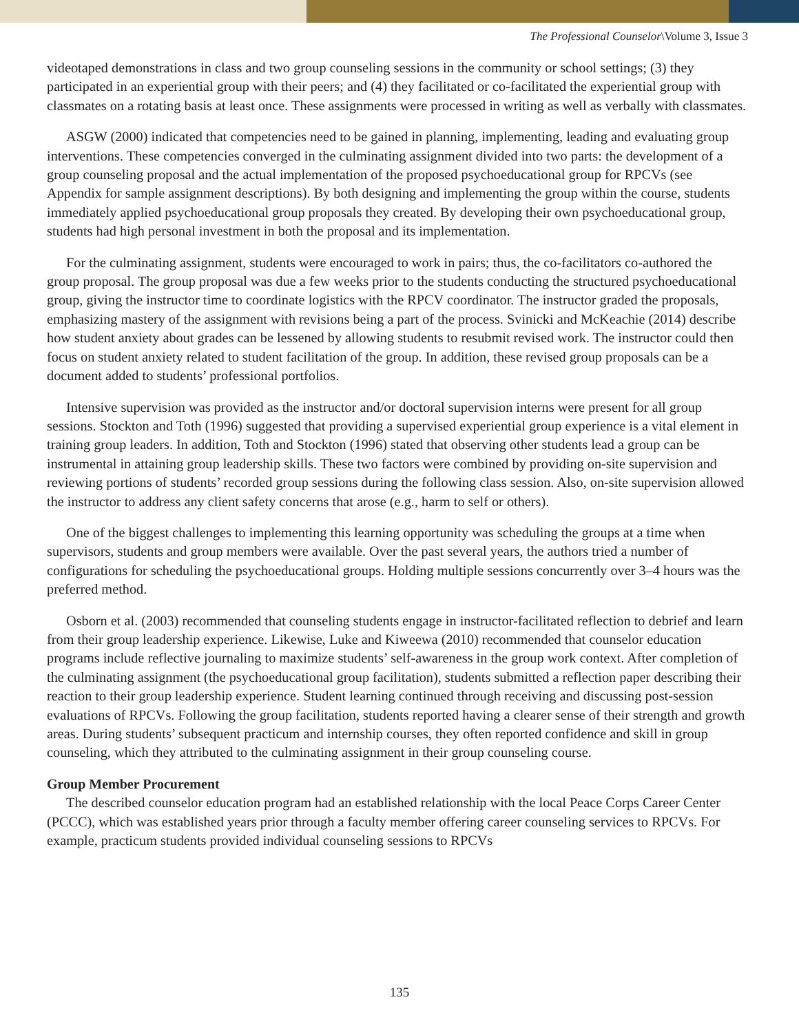The Professional Counselor\Volume 3, Issue 3
videotaped demonstrations in class and two group counseling sessions in the community or school settings; (3) they participated in an experiential group with their peers; and (4) they facilitated or co-facilitated the experiential group with classmates on a rotating basis at least once. These assignments were processed in writing as well as verbally with classmates.
ASGW (2000) indicated that competencies need to be gained in planning, implementing, leading and evaluating group interventions. These competencies converged in the culminating assignment divided into two parts: the development of a group counseling proposal and the actual implementation of the proposed psychoeducational group for RPCVs (see Appendix for sample assignment descriptions). By both designing and implementing the group within the course, students immediately applied psychoeducational group proposals they created. By developing their own psychoeducational group, students had high personal investment in both the proposal and its implementation.
For the culminating assignment, students were encouraged to work in pairs; thus, the co-facilitators co-authored the group proposal. The group proposal was due a few weeks prior to the students conducting the structured psychoeducational group, giving the instructor time to coordinate logistics with the RPCV coordinator. The instructor graded the proposals, emphasizing mastery of the assignment with revisions being a part of the process. Svinicki and McKeachie (2014) describe how student anxiety about grades can be lessened by allowing students to resubmit revised work. The instructor could then focus on student anxiety related to student facilitation of the group. In addition, these revised group proposals can be a document added to students’ professional portfolios.
Intensive supervision was provided as the instructor and/or doctoral supervision interns were present for all group sessions. Stockton and Toth (1996) suggested that providing a supervised experiential group experience is a vital element in training group leaders. In addition, Toth and Stockton (1996) stated that observing other students lead a group can be instrumental in attaining group leadership skills. These two factors were combined by providing on-site supervision and reviewing portions of students’ recorded group sessions during the following class session. Also, on-site supervision allowed the instructor to address any client safety concerns that arose (e.g., harm to self or others).
One of the biggest challenges to implementing this learning opportunity was scheduling the groups at a time when supervisors, students and group members were available. Over the past several years, the authors tried a number of configurations for scheduling the psychoeducational groups. Holding multiple sessions concurrently over 3–4 hours was the preferred method.
Osborn et al. (2003) recommended that counseling students engage in instructor-facilitated reflection to debrief and learn from their group leadership experience. Likewise, Luke and Kiweewa (2010) recommended that counselor education programs include reflective journaling to maximize students’ self-awareness in the group work context. After completion of the culminating assignment (the psychoeducational group facilitation), students submitted a reflection paper describing their reaction to their group leadership experience. Student learning continued through receiving and discussing post-session evaluations of RPCVs. Following the group facilitation, students reported having a clearer sense of their strength and growth areas. During students’ subsequent practicum and internship courses, they often reported confidence and skill in group counseling, which they attributed to the culminating assignment in their group counseling course.
Group Member Procurement
The described counselor education program had an established relationship with the local Peace Corps Career Center (PCCC), which was established years prior through a faculty member offering career counseling services to RPCVs. For example, practicum students provided individual counseling sessions to RPCVs
135